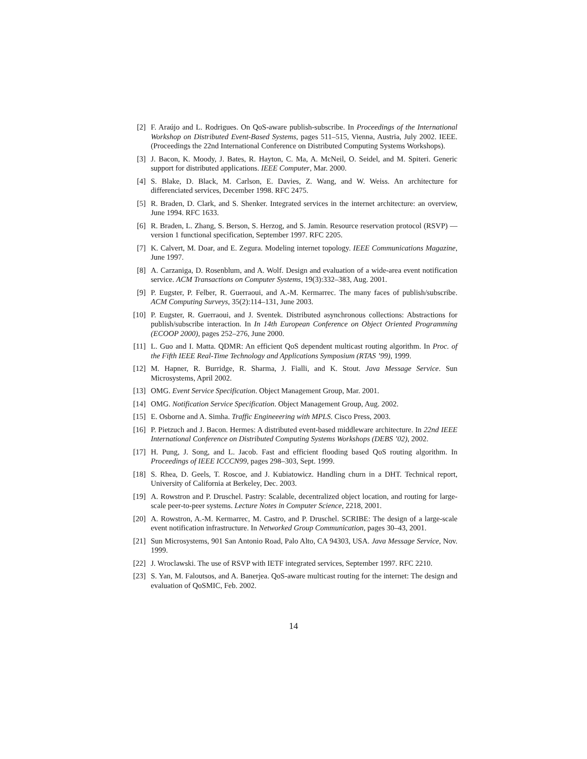[2] F. Araújo and L. Rodrigues. On QoS-aware publish-subscribe. In Proceedings of the International Workshop on Distributed Event-Based Systems, pages 511–515, Vienna, Austria, July 2002. IEEE. (Proceedings the 22nd International Conference on Distributed Computing Systems Workshops).
[3] J. Bacon, K. Moody, J. Bates, R. Hayton, C. Ma, A. McNeil, O. Seidel, and M. Spiteri. Generic support for distributed applications. IEEE Computer, Mar. 2000.
[4] S. Blake, D. Black, M. Carlson, E. Davies, Z. Wang, and W. Weiss. An architecture for differenciated services, December 1998. RFC 2475.
[5] R. Braden, D. Clark, and S. Shenker. Integrated services in the internet architecture: an overview, June 1994. RFC 1633.
[6] R. Braden, L. Zhang, S. Berson, S. Herzog, and S. Jamin. Resource reservation protocol (RSVP) — version 1 functional specification, September 1997. RFC 2205.
[7] K. Calvert, M. Doar, and E. Zegura. Modeling internet topology. IEEE Communications Magazine, June 1997.
[8] A. Carzaniga, D. Rosenblum, and A. Wolf. Design and evaluation of a wide-area event notification service. ACM Transactions on Computer Systems, 19(3):332–383, Aug. 2001.
[9] P. Eugster, P. Felber, R. Guerraoui, and A.-M. Kermarrec. The many faces of publish/subscribe. ACM Computing Surveys, 35(2):114–131, June 2003.
[10]
P. Eugster, R. Guerraoui, and J. Sventek. Distributed asynchronous collections: Abstractions for publish/subscribe interaction. In In 14th European Conference on Object Oriented Programming (ECOOP 2000), pages 252–276, June 2000.
[11]
L. Guo and I. Matta. QDMR: An efficient QoS dependent multicast routing algorithm. In Proc. of the Fifth IEEE Real-Time Technology and Applications Symposium (RTAS ’99), 1999.
[12]
M. Hapner, R. Burridge, R. Sharma, J. Fialli, and K. Stout. Java Message Service. Sun Microsystems, April 2002.
[13]
OMG. Event Service Specification. Object Management Group, Mar. 2001.
[14]
OMG. Notification Service Specification. Object Management Group, Aug. 2002.
[15]
E. Osborne and A. Simha. Traffic Engineeering with MPLS. Cisco Press, 2003.
[16]
P. Pietzuch and J. Bacon. Hermes: A distributed event-based middleware architecture. In 22nd IEEE International Conference on Distributed Computing Systems Workshops (DEBS ’02), 2002.
[17]
H. Pung, J. Song, and L. Jacob. Fast and efficient flooding based QoS routing algorithm. In Proceedings of IEEE ICCCN99, pages 298–303, Sept. 1999.
[18]
S. Rhea, D. Geels, T. Roscoe, and J. Kubiatowicz. Handling churn in a DHT. Technical report, University of California at Berkeley, Dec. 2003.
[19]
A. Rowstron and P. Druschel. Pastry: Scalable, decentralized object location, and routing for large-scale peer-to-peer systems. Lecture Notes in Computer Science, 2218, 2001.
[20]
A. Rowstron, A.-M. Kermarrec, M. Castro, and P. Druschel. SCRIBE: The design of a large-scale event notification infrastructure. In Networked Group Communication, pages 30–43, 2001.
[21]
Sun Microsystems, 901 San Antonio Road, Palo Alto, CA 94303, USA. Java Message Service, Nov. 1999.
[22]
J. Wroclawski. The use of RSVP with IETF integrated services, September 1997. RFC 2210.
[23]
S. Yan, M. Faloutsos, and A. Banerjea. QoS-aware multicast routing for the internet: The design and evaluation of QoSMIC, Feb. 2002.
14